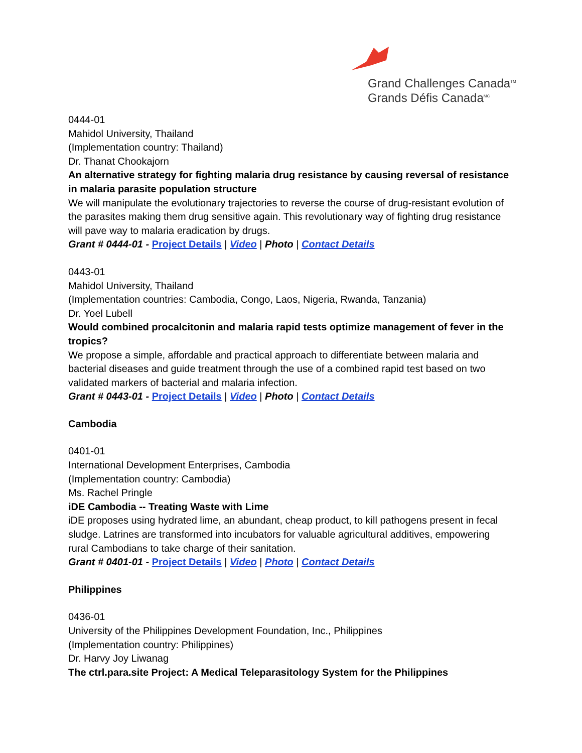Grand Challenges Canada<sup>TM</sup>
Grands Défis Canada<sup>MC</sup>
0444-01
Mahidol University, Thailand
(Implementation country: Thailand)
Dr. Thanat Chookajorn
An alternative strategy for fighting malaria drug resistance by causing reversal of resistance in malaria parasite population structure
We will manipulate the evolutionary trajectories to reverse the course of drug-resistant evolution of the parasites making them drug sensitive again. This revolutionary way of fighting drug resistance will pave way to malaria eradication by drugs.
Grant # 0444-01 - Project Details | Video | Photo | Contact Details
0443-01
Mahidol University, Thailand
(Implementation countries: Cambodia, Congo, Laos, Nigeria, Rwanda, Tanzania)
Dr. Yoel Lubell
Would combined procalcitonin and malaria rapid tests optimize management of fever in the tropics?
We propose a simple, affordable and practical approach to differentiate between malaria and bacterial diseases and guide treatment through the use of a combined rapid test based on two validated markers of bacterial and malaria infection.
Grant # 0443-01 - Project Details | Video | Photo | Contact Details
Cambodia
0401-01
International Development Enterprises, Cambodia
(Implementation country: Cambodia)
Ms. Rachel Pringle
iDE Cambodia -- Treating Waste with Lime
iDE proposes using hydrated lime, an abundant, cheap product, to kill pathogens present in fecal sludge. Latrines are transformed into incubators for valuable agricultural additives, empowering rural Cambodians to take charge of their sanitation.
Grant # 0401-01 - Project Details | Video | Photo | Contact Details
Philippines
0436-01
University of the Philippines Development Foundation, Inc., Philippines
(Implementation country: Philippines)
Dr. Harvy Joy Liwanag
The ctrl.para.site Project: A Medical Teleparasitology System for the Philippines